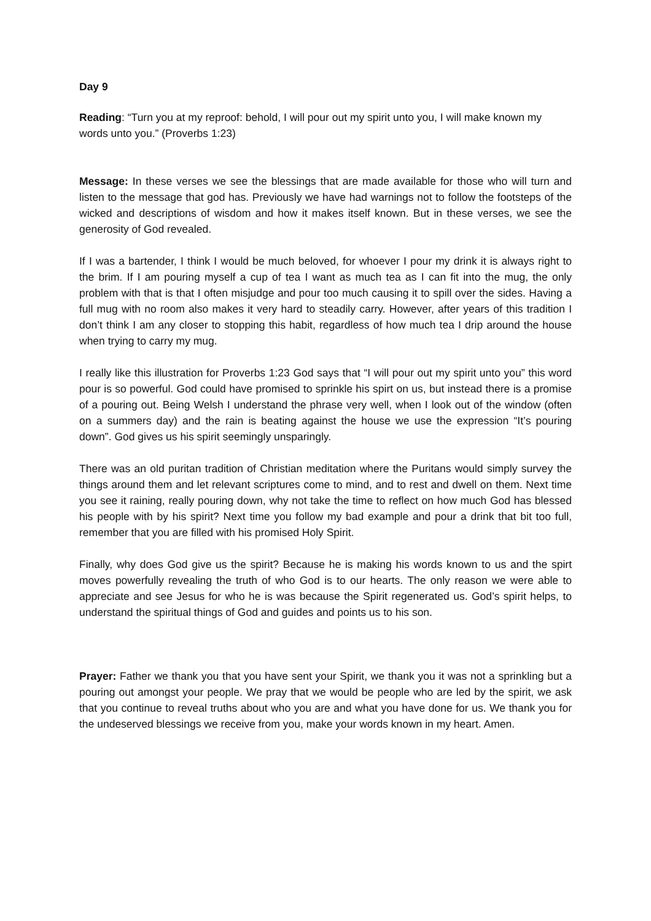Day 9
Reading: “Turn you at my reproof: behold, I will pour out my spirit unto you, I will make known my words unto you.” (Proverbs 1:23)
Message: In these verses we see the blessings that are made available for those who will turn and listen to the message that god has. Previously we have had warnings not to follow the footsteps of the wicked and descriptions of wisdom and how it makes itself known. But in these verses, we see the generosity of God revealed.
If I was a bartender, I think I would be much beloved, for whoever I pour my drink it is always right to the brim. If I am pouring myself a cup of tea I want as much tea as I can fit into the mug, the only problem with that is that I often misjudge and pour too much causing it to spill over the sides. Having a full mug with no room also makes it very hard to steadily carry. However, after years of this tradition I don’t think I am any closer to stopping this habit, regardless of how much tea I drip around the house when trying to carry my mug.
I really like this illustration for Proverbs 1:23 God says that “I will pour out my spirit unto you” this word pour is so powerful. God could have promised to sprinkle his spirt on us, but instead there is a promise of a pouring out. Being Welsh I understand the phrase very well, when I look out of the window (often on a summers day) and the rain is beating against the house we use the expression “It’s pouring down”. God gives us his spirit seemingly unsparingly.
There was an old puritan tradition of Christian meditation where the Puritans would simply survey the things around them and let relevant scriptures come to mind, and to rest and dwell on them. Next time you see it raining, really pouring down, why not take the time to reflect on how much God has blessed his people with by his spirit? Next time you follow my bad example and pour a drink that bit too full, remember that you are filled with his promised Holy Spirit.
Finally, why does God give us the spirit? Because he is making his words known to us and the spirt moves powerfully revealing the truth of who God is to our hearts. The only reason we were able to appreciate and see Jesus for who he is was because the Spirit regenerated us. God’s spirit helps, to understand the spiritual things of God and guides and points us to his son.
Prayer: Father we thank you that you have sent your Spirit, we thank you it was not a sprinkling but a pouring out amongst your people. We pray that we would be people who are led by the spirit, we ask that you continue to reveal truths about who you are and what you have done for us. We thank you for the undeserved blessings we receive from you, make your words known in my heart. Amen.